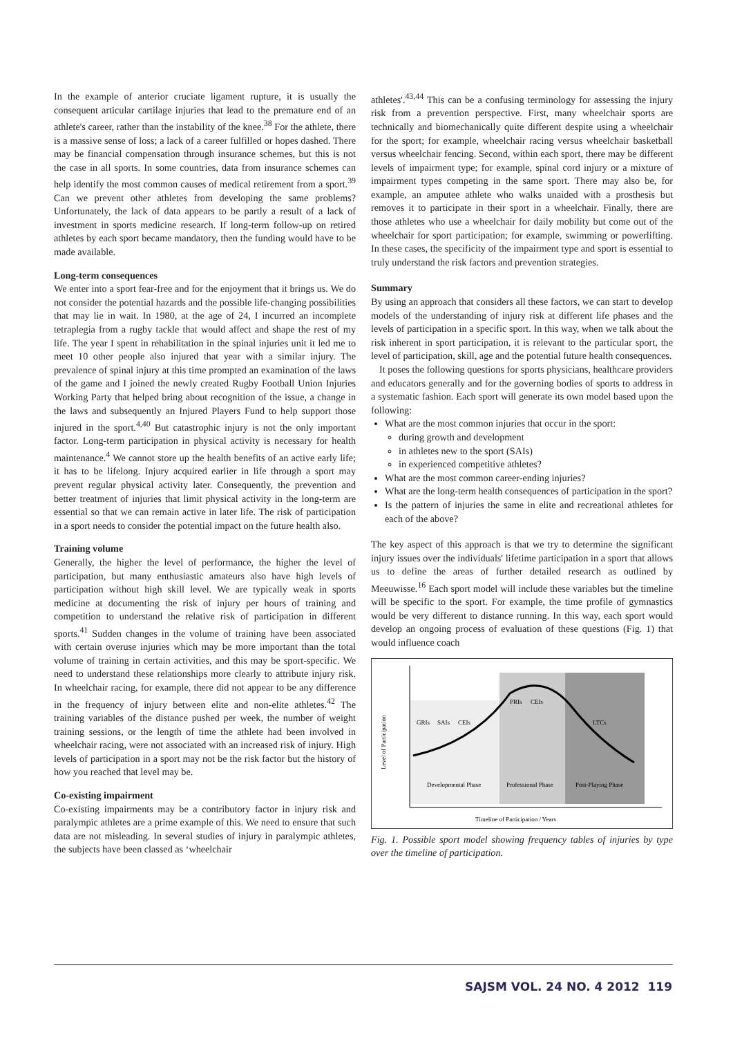In the example of anterior cruciate ligament rupture, it is usually the consequent articular cartilage injuries that lead to the premature end of an athlete's career, rather than the instability of the knee.<sup>38</sup> For the athlete, there is a massive sense of loss; a lack of a career fulfilled or hopes dashed. There may be financial compensation through insurance schemes, but this is not the case in all sports. In some countries, data from insurance schemes can help identify the most common causes of medical retirement from a sport.<sup>39</sup> Can we prevent other athletes from developing the same problems? Unfortunately, the lack of data appears to be partly a result of a lack of investment in sports medicine research. If long-term follow-up on retired athletes by each sport became mandatory, then the funding would have to be made available.
Long-term consequences
We enter into a sport fear-free and for the enjoyment that it brings us. We do not consider the potential hazards and the possible life-changing possibilities that may lie in wait. In 1980, at the age of 24, I incurred an incomplete tetraplegia from a rugby tackle that would affect and shape the rest of my life. The year I spent in rehabilitation in the spinal injuries unit it led me to meet 10 other people also injured that year with a similar injury. The prevalence of spinal injury at this time prompted an examination of the laws of the game and I joined the newly created Rugby Football Union Injuries Working Party that helped bring about recognition of the issue, a change in the laws and subsequently an Injured Players Fund to help support those injured in the sport.<sup>4,40</sup> But catastrophic injury is not the only important factor. Long-term participation in physical activity is necessary for health maintenance.<sup>4</sup> We cannot store up the health benefits of an active early life; it has to be lifelong. Injury acquired earlier in life through a sport may prevent regular physical activity later. Consequently, the prevention and better treatment of injuries that limit physical activity in the long-term are essential so that we can remain active in later life. The risk of participation in a sport needs to consider the potential impact on the future health also.
Training volume
Generally, the higher the level of performance, the higher the level of participation, but many enthusiastic amateurs also have high levels of participation without high skill level. We are typically weak in sports medicine at documenting the risk of injury per hours of training and competition to understand the relative risk of participation in different sports.<sup>41</sup> Sudden changes in the volume of training have been associated with certain overuse injuries which may be more important than the total volume of training in certain activities, and this may be sport-specific. We need to understand these relationships more clearly to attribute injury risk. In wheelchair racing, for example, there did not appear to be any difference in the frequency of injury between elite and non-elite athletes.<sup>42</sup> The training variables of the distance pushed per week, the number of weight training sessions, or the length of time the athlete had been involved in wheelchair racing, were not associated with an increased risk of injury. High levels of participation in a sport may not be the risk factor but the history of how you reached that level may be.
Co-existing impairment
Co-existing impairments may be a contributory factor in injury risk and paralympic athletes are a prime example of this. We need to ensure that such data are not misleading. In several studies of injury in paralympic athletes, the subjects have been classed as ‘wheelchair
athletes'.<sup>43,44</sup> This can be a confusing terminology for assessing the injury risk from a prevention perspective. First, many wheelchair sports are technically and biomechanically quite different despite using a wheelchair for the sport; for example, wheelchair racing versus wheelchair basketball versus wheelchair fencing. Second, within each sport, there may be different levels of impairment type; for example, spinal cord injury or a mixture of impairment types competing in the same sport. There may also be, for example, an amputee athlete who walks unaided with a prosthesis but removes it to participate in their sport in a wheelchair. Finally, there are those athletes who use a wheelchair for daily mobility but come out of the wheelchair for sport participation; for example, swimming or powerlifting. In these cases, the specificity of the impairment type and sport is essential to truly understand the risk factors and prevention strategies.
Summary
By using an approach that considers all these factors, we can start to develop models of the understanding of injury risk at different life phases and the levels of participation in a specific sport. In this way, when we talk about the risk inherent in sport participation, it is relevant to the particular sport, the level of participation, skill, age and the potential future health consequences.
It poses the following questions for sports physicians, healthcare providers and educators generally and for the governing bodies of sports to address in a systematic fashion. Each sport will generate its own model based upon the following:
What are the most common injuries that occur in the sport:
during growth and development
in athletes new to the sport (SAIs)
in experienced competitive athletes?
What are the most common career-ending injuries?
What are the long-term health consequences of participation in the sport?
Is the pattern of injuries the same in elite and recreational athletes for each of the above?
The key aspect of this approach is that we try to determine the significant injury issues over the individuals' lifetime participation in a sport that allows us to define the areas of further detailed research as outlined by Meeuwisse.<sup>16</sup> Each sport model will include these variables but the timeline will be specific to the sport. For example, the time profile of gymnastics would be very different to distance running. In this way, each sport would develop an ongoing process of evaluation of these questions (Fig. 1) that would influence coach
Developmental Phase
Professional Phase
Post-Playing Phase
Level of Participation
GRIs
SAIs
CEIs
PRIs
CEIs
LTCs
Timeline of Participation / Years
Fig. 1. Possible sport model showing frequency tables of injuries by type over the timeline of participation.
SAJSM VOL. 24 NO. 4 2012 119